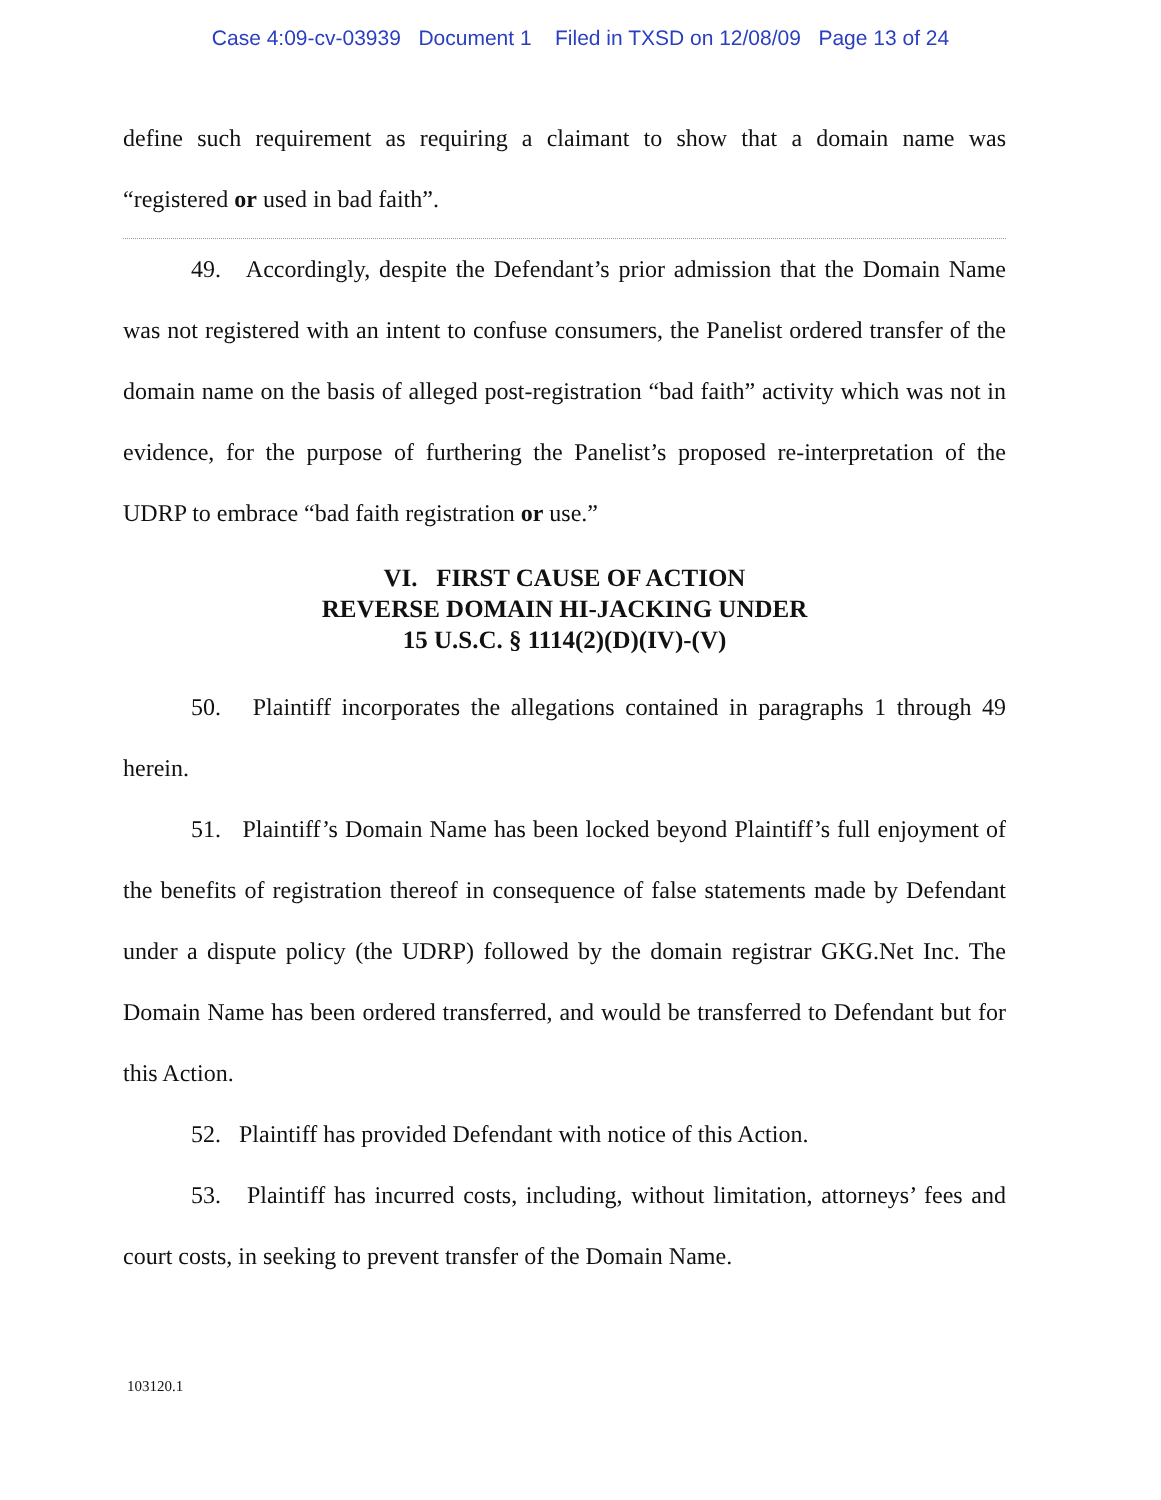Case 4:09-cv-03939 Document 1 Filed in TXSD on 12/08/09 Page 13 of 24
define such requirement as requiring a claimant to show that a domain name was “registered or used in bad faith”.
49. Accordingly, despite the Defendant’s prior admission that the Domain Name was not registered with an intent to confuse consumers, the Panelist ordered transfer of the domain name on the basis of alleged post-registration “bad faith” activity which was not in evidence, for the purpose of furthering the Panelist’s proposed re-interpretation of the UDRP to embrace “bad faith registration or use.”
VI. FIRST CAUSE OF ACTION
REVERSE DOMAIN HI-JACKING UNDER
15 U.S.C. § 1114(2)(D)(IV)-(V)
50. Plaintiff incorporates the allegations contained in paragraphs 1 through 49 herein.
51. Plaintiff’s Domain Name has been locked beyond Plaintiff’s full enjoyment of the benefits of registration thereof in consequence of false statements made by Defendant under a dispute policy (the UDRP) followed by the domain registrar GKG.Net Inc. The Domain Name has been ordered transferred, and would be transferred to Defendant but for this Action.
52. Plaintiff has provided Defendant with notice of this Action.
53. Plaintiff has incurred costs, including, without limitation, attorneys’ fees and court costs, in seeking to prevent transfer of the Domain Name.
103120.1